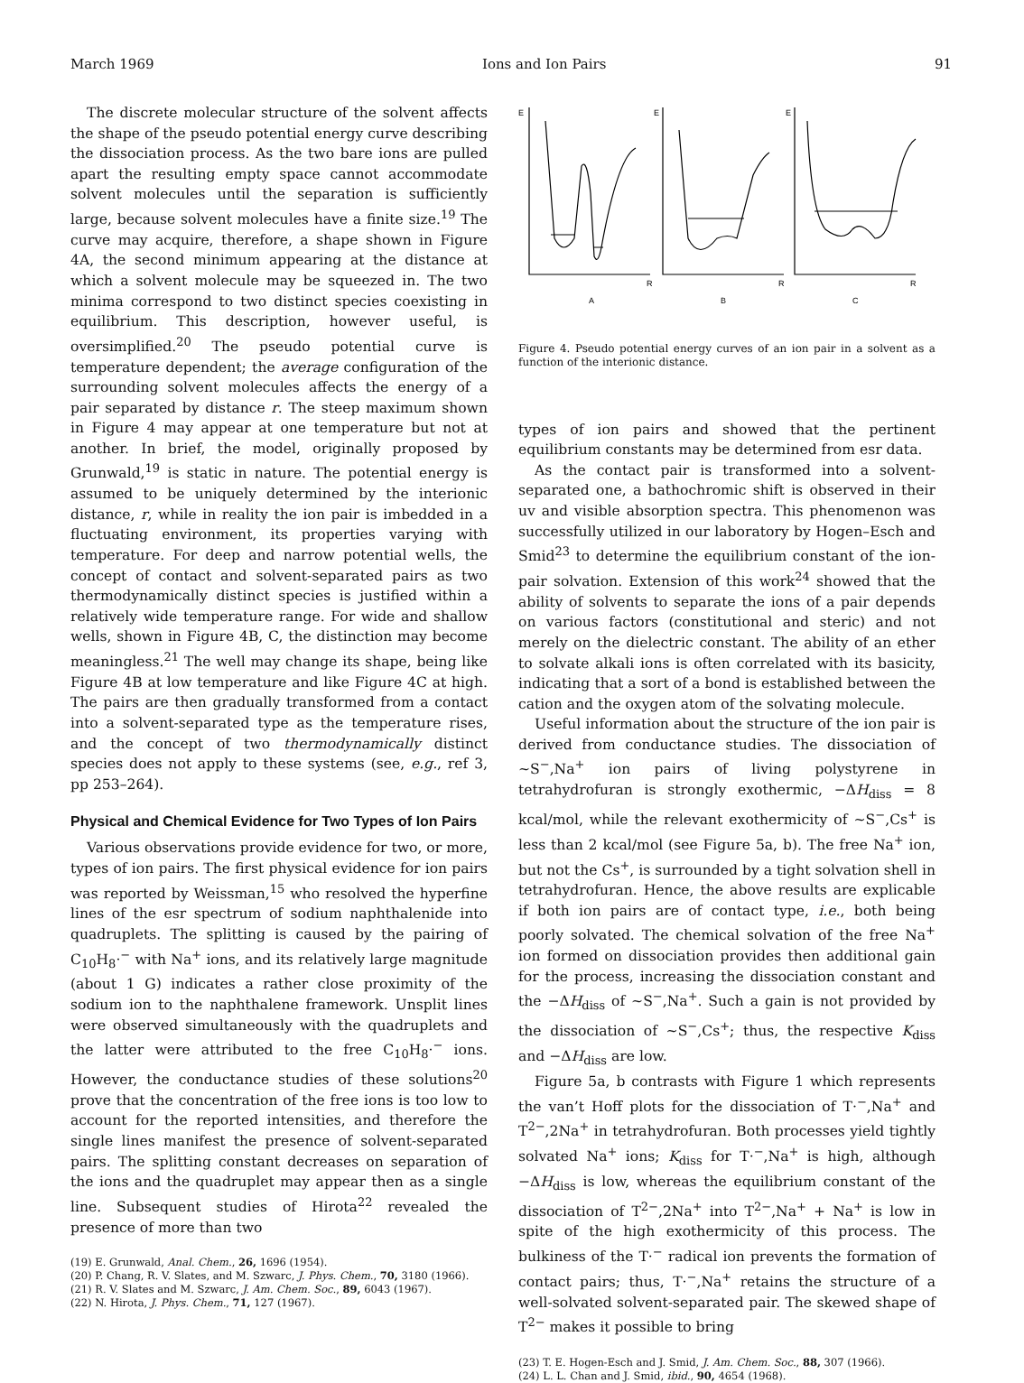March 1969 Ions and Ion Pairs 91
The discrete molecular structure of the solvent affects the shape of the pseudo potential energy curve describing the dissociation process. As the two bare ions are pulled apart the resulting empty space cannot accommodate solvent molecules until the separation is sufficiently large, because solvent molecules have a finite size.<sup>19</sup> The curve may acquire, therefore, a shape shown in Figure 4A, the second minimum appearing at the distance at which a solvent molecule may be squeezed in. The two minima correspond to two distinct species coexisting in equilibrium. This description, however useful, is oversimplified.<sup>20</sup> The pseudo potential curve is temperature dependent; the average configuration of the surrounding solvent molecules affects the energy of a pair separated by distance r. The steep maximum shown in Figure 4 may appear at one temperature but not at another. In brief, the model, originally proposed by Grunwald,<sup>19</sup> is static in nature. The potential energy is assumed to be uniquely determined by the interionic distance, r, while in reality the ion pair is imbedded in a fluctuating environment, its properties varying with temperature. For deep and narrow potential wells, the concept of contact and solvent-separated pairs as two thermodynamically distinct species is justified within a relatively wide temperature range. For wide and shallow wells, shown in Figure 4B, C, the distinction may become meaningless.<sup>21</sup> The well may change its shape, being like Figure 4B at low temperature and like Figure 4C at high. The pairs are then gradually transformed from a contact into a solvent-separated type as the temperature rises, and the concept of two thermodynamically distinct species does not apply to these systems (see, e.g., ref 3, pp 253–264).
Physical and Chemical Evidence for Two Types of Ion Pairs
Various observations provide evidence for two, or more, types of ion pairs. The first physical evidence for ion pairs was reported by Weissman,<sup>15</sup> who resolved the hyperfine lines of the esr spectrum of sodium naphthalenide into quadruplets. The splitting is caused by the pairing of C<sub>10</sub>H<sub>8</sub>·<sup>−</sup> with Na<sup>+</sup> ions, and its relatively large magnitude (about 1 G) indicates a rather close proximity of the sodium ion to the naphthalene framework. Unsplit lines were observed simultaneously with the quadruplets and the latter were attributed to the free C<sub>10</sub>H<sub>8</sub>·<sup>−</sup> ions. However, the conductance studies of these solutions<sup>20</sup> prove that the concentration of the free ions is too low to account for the reported intensities, and therefore the single lines manifest the presence of solvent-separated pairs. The splitting constant decreases on separation of the ions and the quadruplet may appear then as a single line. Subsequent studies of Hirota<sup>22</sup> revealed the presence of more than two
(19) E. Grunwald, Anal. Chem., 26, 1696 (1954).
(20) P. Chang, R. V. Slates, and M. Szwarc, J. Phys. Chem., 70, 3180 (1966).
(21) R. V. Slates and M. Szwarc, J. Am. Chem. Soc., 89, 6043 (1967).
(22) N. Hirota, J. Phys. Chem., 71, 127 (1967).
E
E
E
R
R
R
A
B
C
Figure 4. Pseudo potential energy curves of an ion pair in a solvent as a function of the interionic distance.
types of ion pairs and showed that the pertinent equilibrium constants may be determined from esr data.
As the contact pair is transformed into a solvent-separated one, a bathochromic shift is observed in their uv and visible absorption spectra. This phenomenon was successfully utilized in our laboratory by Hogen–Esch and Smid<sup>23</sup> to determine the equilibrium constant of the ion-pair solvation. Extension of this work<sup>24</sup> showed that the ability of solvents to separate the ions of a pair depends on various factors (constitutional and steric) and not merely on the dielectric constant. The ability of an ether to solvate alkali ions is often correlated with its basicity, indicating that a sort of a bond is established between the cation and the oxygen atom of the solvating molecule.
Useful information about the structure of the ion pair is derived from conductance studies. The dissociation of ~S<sup>−</sup>,Na<sup>+</sup> ion pairs of living polystyrene in tetrahydrofuran is strongly exothermic, −ΔH<sub>diss</sub> = 8 kcal/mol, while the relevant exothermicity of ~S<sup>−</sup>,Cs<sup>+</sup> is less than 2 kcal/mol (see Figure 5a, b). The free Na<sup>+</sup> ion, but not the Cs<sup>+</sup>, is surrounded by a tight solvation shell in tetrahydrofuran. Hence, the above results are explicable if both ion pairs are of contact type, i.e., both being poorly solvated. The chemical solvation of the free Na<sup>+</sup> ion formed on dissociation provides then additional gain for the process, increasing the dissociation constant and the −ΔH<sub>diss</sub> of ~S<sup>−</sup>,Na<sup>+</sup>. Such a gain is not provided by the dissociation of ~S<sup>−</sup>,Cs<sup>+</sup>; thus, the respective K<sub>diss</sub> and −ΔH<sub>diss</sub> are low.
Figure 5a, b contrasts with Figure 1 which represents the van’t Hoff plots for the dissociation of T·<sup>−</sup>,Na<sup>+</sup> and T<sup>2−</sup>,2Na<sup>+</sup> in tetrahydrofuran. Both processes yield tightly solvated Na<sup>+</sup> ions; K<sub>diss</sub> for T·<sup>−</sup>,Na<sup>+</sup> is high, although −ΔH<sub>diss</sub> is low, whereas the equilibrium constant of the dissociation of T<sup>2−</sup>,2Na<sup>+</sup> into T<sup>2−</sup>,Na<sup>+</sup> + Na<sup>+</sup> is low in spite of the high exothermicity of this process. The bulkiness of the T·<sup>−</sup> radical ion prevents the formation of contact pairs; thus, T·<sup>−</sup>,Na<sup>+</sup> retains the structure of a well-solvated solvent-separated pair. The skewed shape of T<sup>2−</sup> makes it possible to bring
(23) T. E. Hogen-Esch and J. Smid, J. Am. Chem. Soc., 88, 307 (1966).
(24) L. L. Chan and J. Smid, ibid., 90, 4654 (1968).